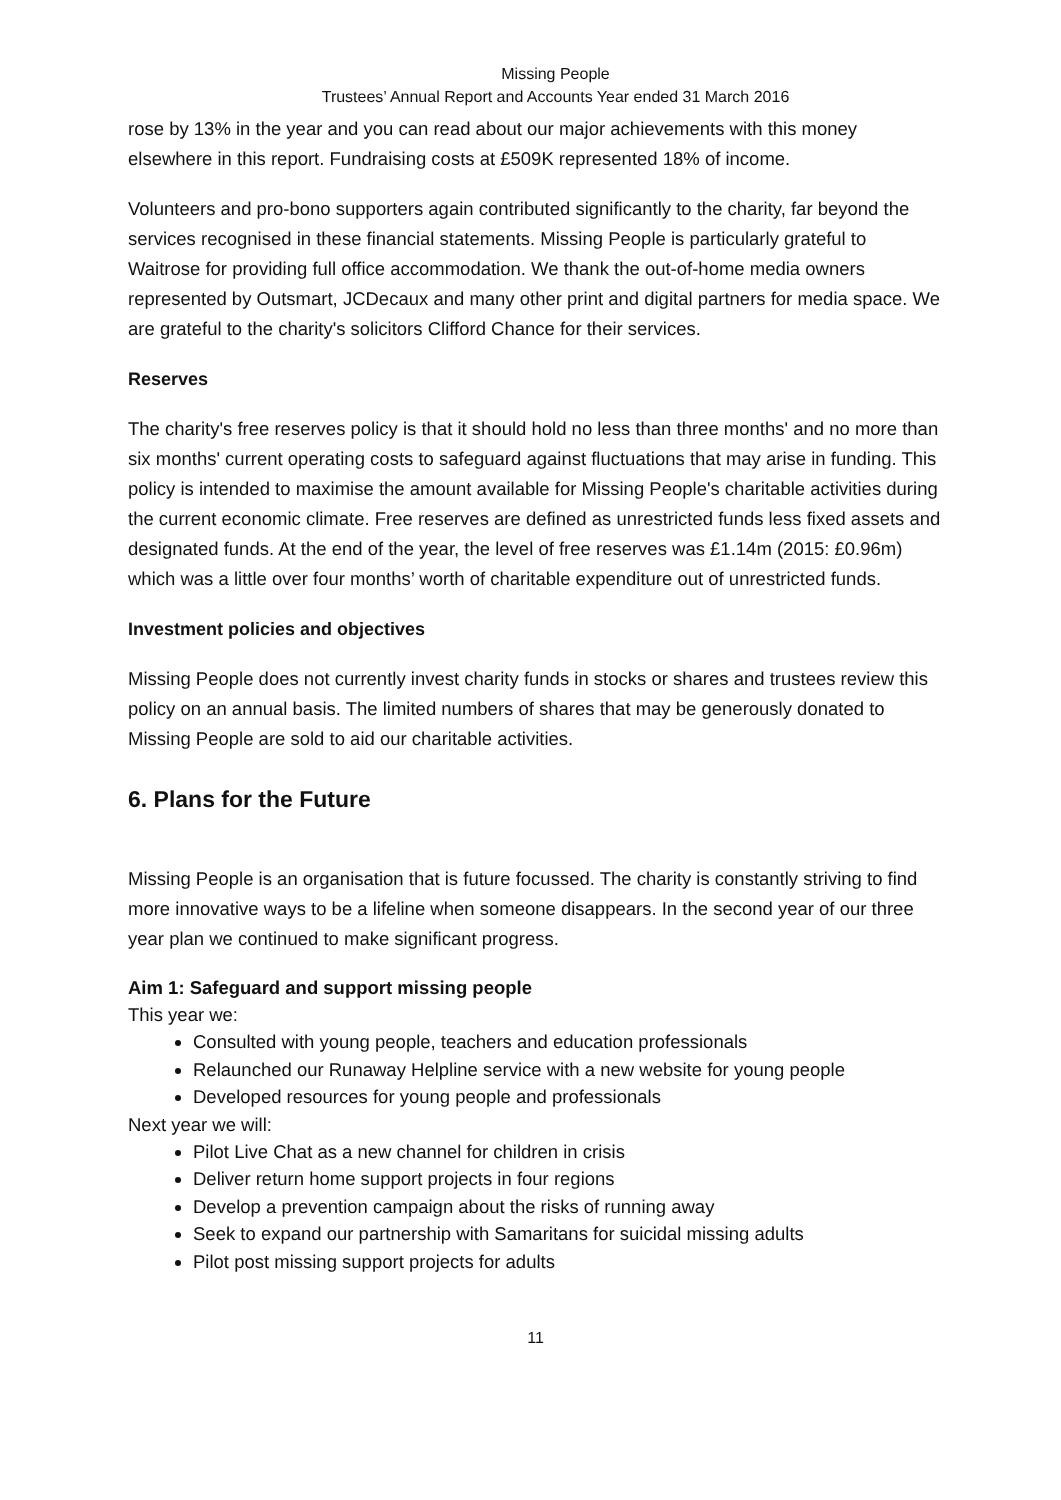Missing People
Trustees’ Annual Report and Accounts Year ended 31 March 2016
rose by 13% in the year and you can read about our major achievements with this money elsewhere in this report. Fundraising costs at £509K represented 18% of income.
Volunteers and pro-bono supporters again contributed significantly to the charity, far beyond the services recognised in these financial statements. Missing People is particularly grateful to Waitrose for providing full office accommodation. We thank the out-of-home media owners represented by Outsmart, JCDecaux and many other print and digital partners for media space. We are grateful to the charity's solicitors Clifford Chance for their services.
Reserves
The charity's free reserves policy is that it should hold no less than three months' and no more than six months' current operating costs to safeguard against fluctuations that may arise in funding. This policy is intended to maximise the amount available for Missing People's charitable activities during the current economic climate. Free reserves are defined as unrestricted funds less fixed assets and designated funds. At the end of the year, the level of free reserves was £1.14m (2015: £0.96m) which was a little over four months’ worth of charitable expenditure out of unrestricted funds.
Investment policies and objectives
Missing People does not currently invest charity funds in stocks or shares and trustees review this policy on an annual basis. The limited numbers of shares that may be generously donated to Missing People are sold to aid our charitable activities.
6. Plans for the Future
Missing People is an organisation that is future focussed. The charity is constantly striving to find more innovative ways to be a lifeline when someone disappears. In the second year of our three year plan we continued to make significant progress.
Aim 1: Safeguard and support missing people
This year we:
Consulted with young people, teachers and education professionals
Relaunched our Runaway Helpline service with a new website for young people
Developed resources for young people and professionals
Next year we will:
Pilot Live Chat as a new channel for children in crisis
Deliver return home support projects in four regions
Develop a prevention campaign about the risks of running away
Seek to expand our partnership with Samaritans for suicidal missing adults
Pilot post missing support projects for adults
11